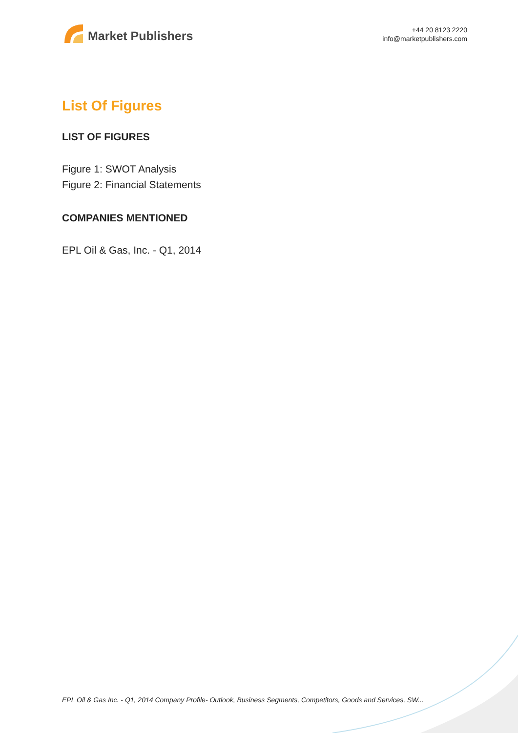Market Publishers
+44 20 8123 2220
info@marketpublishers.com
List Of Figures
LIST OF FIGURES
Figure 1: SWOT Analysis
Figure 2: Financial Statements
COMPANIES MENTIONED
EPL Oil & Gas, Inc. - Q1, 2014
EPL Oil & Gas Inc. - Q1, 2014 Company Profile- Outlook, Business Segments, Competitors, Goods and Services, SW...